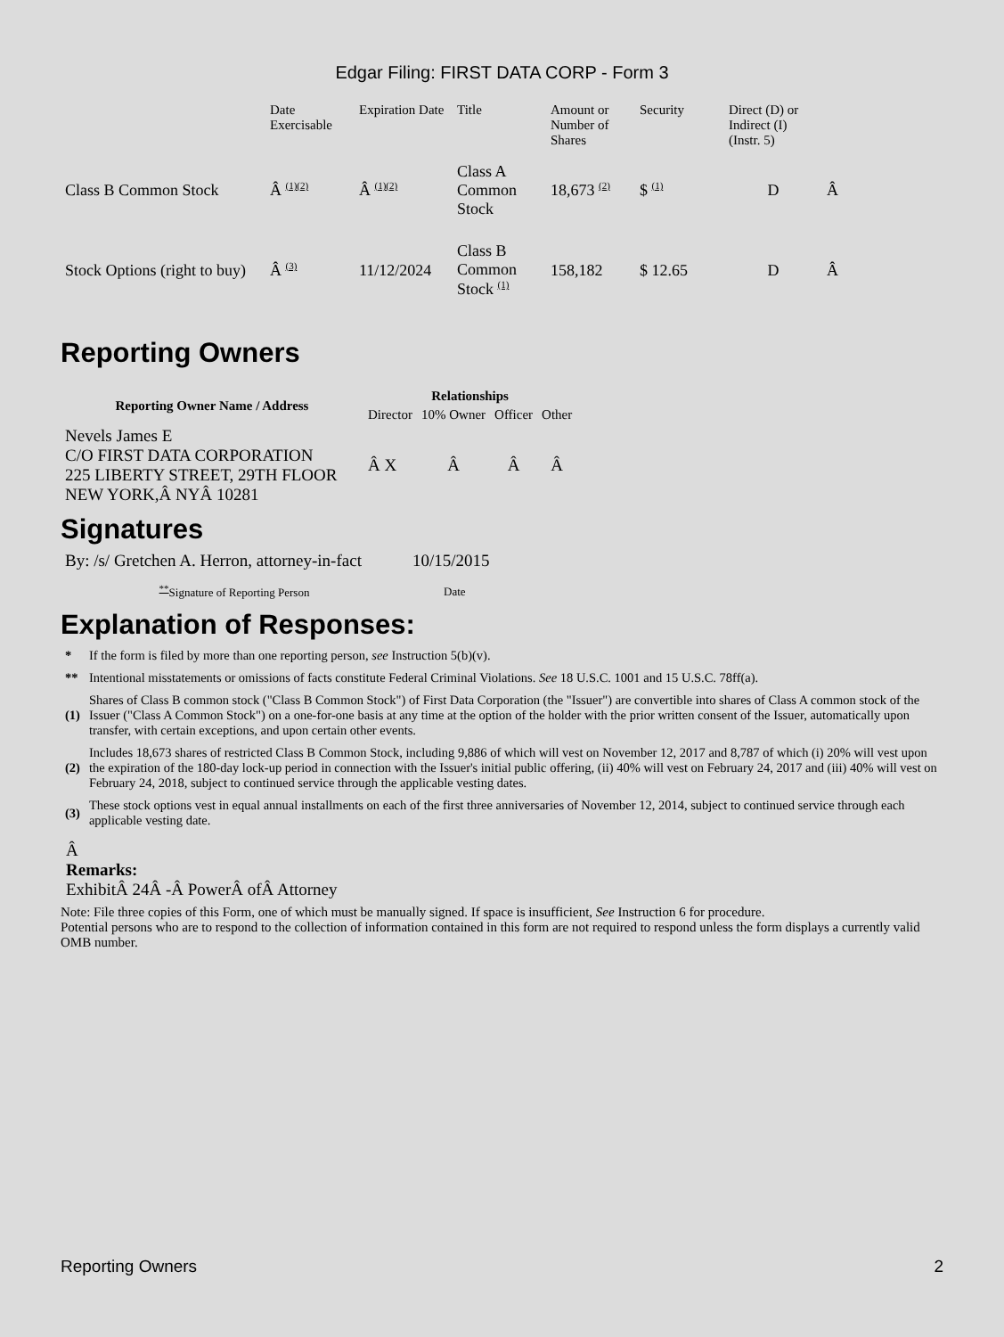Edgar Filing: FIRST DATA CORP - Form 3
| | Date Exercisable | Expiration Date | Title | Amount or Number of Shares | Security | Direct (D) or Indirect (I) (Instr. 5) | |
| --- | --- | --- | --- | --- | --- | --- | --- |
| Class B Common Stock | Â <sup>(1)(2)</sup> | Â <sup>(1)(2)</sup> | Class A Common Stock | 18,673 <sup>(2)</sup> | $ <sup>(1)</sup> | D | Â |
| Stock Options (right to buy) | Â <sup>(3)</sup> | 11/12/2024 | Class B Common Stock <sup>(1)</sup> | 158,182 | $ 12.65 | D | Â |
Reporting Owners
| Reporting Owner Name / Address | Relationships | | | |
| --- | --- | --- | --- | --- |
| | Director | 10% Owner | Officer | Other |
| Nevels James E C/O FIRST DATA CORPORATION 225 LIBERTY STREET, 29TH FLOOR NEW YORK,Â NYÂ 10281 | Â X | Â | Â | Â |
Signatures
| By: /s/ Gretchen A. Herron, attorney-in-fact | 10/15/2015 |
| <sup>**</sup> Signature of Reporting Person | Date |
Explanation of Responses:
| * | If the form is filed by more than one reporting person, see Instruction 5(b)(v). |
| ** | Intentional misstatements or omissions of facts constitute Federal Criminal Violations. See 18 U.S.C. 1001 and 15 U.S.C. 78ff(a). |
| (1) | Shares of Class B common stock ("Class B Common Stock") of First Data Corporation (the "Issuer") are convertible into shares of Class A common stock of the Issuer ("Class A Common Stock") on a one-for-one basis at any time at the option of the holder with the prior written consent of the Issuer, automatically upon transfer, with certain exceptions, and upon certain other events. |
| (2) | Includes 18,673 shares of restricted Class B Common Stock, including 9,886 of which will vest on November 12, 2017 and 8,787 of which (i) 20% will vest upon the expiration of the 180-day lock-up period in connection with the Issuer's initial public offering, (ii) 40% will vest on February 24, 2017 and (iii) 40% will vest on February 24, 2018, subject to continued service through the applicable vesting dates. |
| (3) | These stock options vest in equal annual installments on each of the first three anniversaries of November 12, 2014, subject to continued service through each applicable vesting date. |
Â
Remarks:
ExhibitÂ 24Â -Â PowerÂ ofÂ Attorney
Note: File three copies of this Form, one of which must be manually signed. If space is insufficient, See Instruction 6 for procedure.
Potential persons who are to respond to the collection of information contained in this form are not required to respond unless the form displays a currently valid OMB number.
Reporting Owners 2